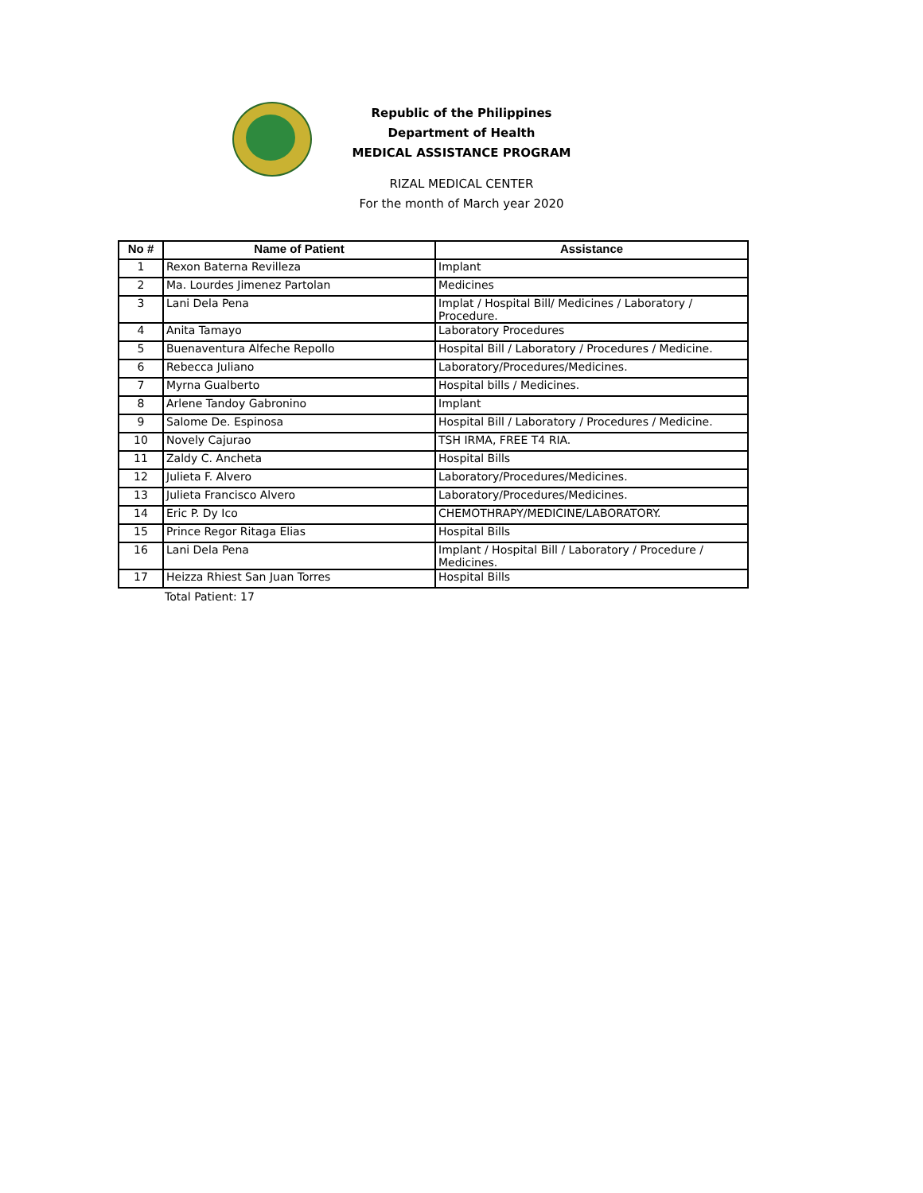Republic of the Philippines
Department of Health
MEDICAL ASSISTANCE PROGRAM
RIZAL MEDICAL CENTER
For the month of March year 2020
| No # | Name of Patient | Assistance |
| --- | --- | --- |
| 1 | Rexon Baterna Revilleza | Implant |
| 2 | Ma. Lourdes Jimenez Partolan | Medicines |
| 3 | Lani Dela Pena | Implat / Hospital Bill/ Medicines / Laboratory / Procedure. |
| 4 | Anita Tamayo | Laboratory Procedures |
| 5 | Buenaventura Alfeche Repollo | Hospital Bill / Laboratory / Procedures / Medicine. |
| 6 | Rebecca Juliano | Laboratory/Procedures/Medicines. |
| 7 | Myrna Gualberto | Hospital bills / Medicines. |
| 8 | Arlene Tandoy Gabronino | Implant |
| 9 | Salome De. Espinosa | Hospital Bill / Laboratory / Procedures / Medicine. |
| 10 | Novely Cajurao | TSH IRMA, FREE T4 RIA. |
| 11 | Zaldy C. Ancheta | Hospital Bills |
| 12 | Julieta F. Alvero | Laboratory/Procedures/Medicines. |
| 13 | Julieta Francisco Alvero | Laboratory/Procedures/Medicines. |
| 14 | Eric P. Dy Ico | CHEMOTHRAPY/MEDICINE/LABORATORY. |
| 15 | Prince Regor Ritaga Elias | Hospital Bills |
| 16 | Lani Dela Pena | Implant / Hospital Bill / Laboratory / Procedure / Medicines. |
| 17 | Heizza Rhiest San Juan Torres | Hospital Bills |
Total Patient: 17